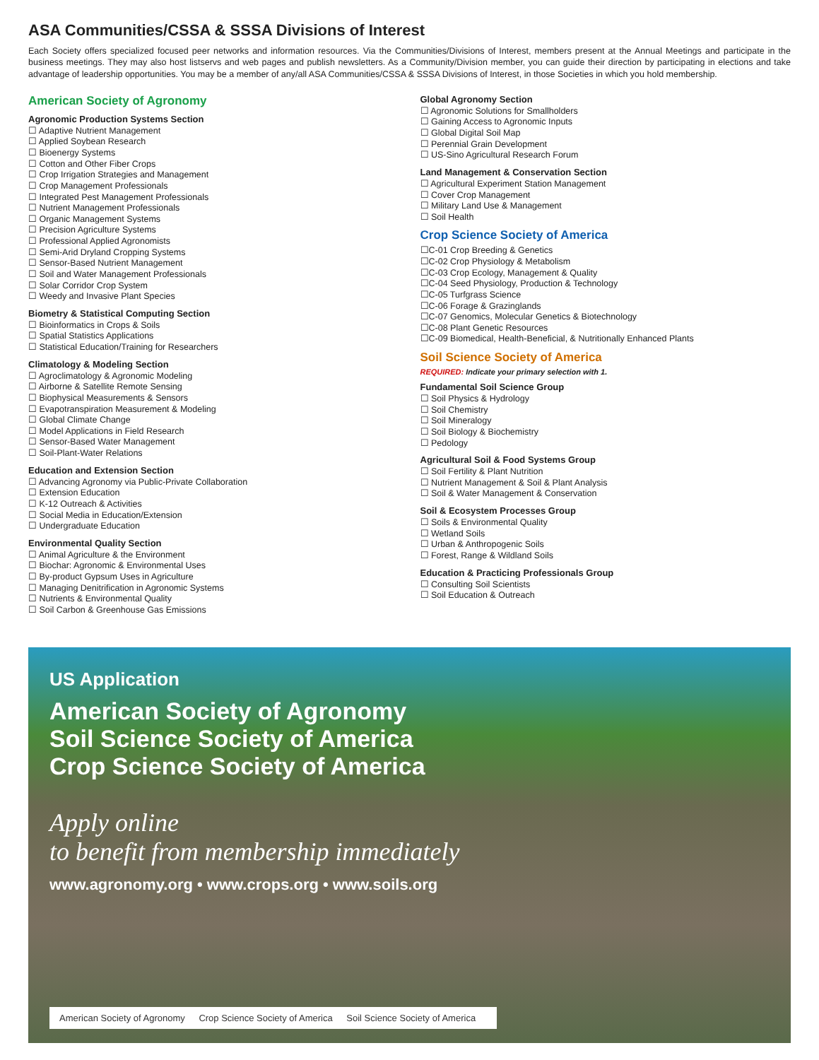ASA Communities/CSSA & SSSA Divisions of Interest
Each Society offers specialized focused peer networks and information resources. Via the Communities/Divisions of Interest, members present at the Annual Meetings and participate in the business meetings. They may also host listservs and web pages and publish newsletters. As a Community/Division member, you can guide their direction by participating in elections and take advantage of leadership opportunities. You may be a member of any/all ASA Communities/CSSA & SSSA Divisions of Interest, in those Societies in which you hold membership.
American Society of Agronomy
Agronomic Production Systems Section
☐ Adaptive Nutrient Management
☐ Applied Soybean Research
☐ Bioenergy Systems
☐ Cotton and Other Fiber Crops
☐ Crop Irrigation Strategies and Management
☐ Crop Management Professionals
☐ Integrated Pest Management Professionals
☐ Nutrient Management Professionals
☐ Organic Management Systems
☐ Precision Agriculture Systems
☐ Professional Applied Agronomists
☐ Semi-Arid Dryland Cropping Systems
☐ Sensor-Based Nutrient Management
☐ Soil and Water Management Professionals
☐ Solar Corridor Crop System
☐ Weedy and Invasive Plant Species
Biometry & Statistical Computing Section
☐ Bioinformatics in Crops & Soils
☐ Spatial Statistics Applications
☐ Statistical Education/Training for Researchers
Climatology & Modeling Section
☐ Agroclimatology & Agronomic Modeling
☐ Airborne & Satellite Remote Sensing
☐ Biophysical Measurements & Sensors
☐ Evapotranspiration Measurement & Modeling
☐ Global Climate Change
☐ Model Applications in Field Research
☐ Sensor-Based Water Management
☐ Soil-Plant-Water Relations
Education and Extension Section
☐ Advancing Agronomy via Public-Private Collaboration
☐ Extension Education
☐ K-12 Outreach & Activities
☐ Social Media in Education/Extension
☐ Undergraduate Education
Environmental Quality Section
☐ Animal Agriculture & the Environment
☐ Biochar: Agronomic & Environmental Uses
☐ By-product Gypsum Uses in Agriculture
☐ Managing Denitrification in Agronomic Systems
☐ Nutrients & Environmental Quality
☐ Soil Carbon & Greenhouse Gas Emissions
Global Agronomy Section
☐ Agronomic Solutions for Smallholders
☐ Gaining Access to Agronomic Inputs
☐ Global Digital Soil Map
☐ Perennial Grain Development
☐ US-Sino Agricultural Research Forum
Land Management & Conservation Section
☐ Agricultural Experiment Station Management
☐ Cover Crop Management
☐ Military Land Use & Management
☐ Soil Health
Crop Science Society of America
☐C-01 Crop Breeding & Genetics
☐C-02 Crop Physiology & Metabolism
☐C-03 Crop Ecology, Management & Quality
☐C-04 Seed Physiology, Production & Technology
☐C-05 Turfgrass Science
☐C-06 Forage & Grazinglands
☐C-07 Genomics, Molecular Genetics & Biotechnology
☐C-08 Plant Genetic Resources
☐C-09 Biomedical, Health-Beneficial, & Nutritionally Enhanced Plants
Soil Science Society of America
REQUIRED: Indicate your primary selection with 1.
Fundamental Soil Science Group
☐ Soil Physics & Hydrology
☐ Soil Chemistry
☐ Soil Mineralogy
☐ Soil Biology & Biochemistry
☐ Pedology
Agricultural Soil & Food Systems Group
☐ Soil Fertility & Plant Nutrition
☐ Nutrient Management & Soil & Plant Analysis
☐ Soil & Water Management & Conservation
Soil & Ecosystem Processes Group
☐ Soils & Environmental Quality
☐ Wetland Soils
☐ Urban & Anthropogenic Soils
☐ Forest, Range & Wildland Soils
Education & Practicing Professionals Group
☐ Consulting Soil Scientists
☐ Soil Education & Outreach
US Application
American Society of Agronomy
Soil Science Society of America
Crop Science Society of America
Apply online
to benefit from membership immediately
www.agronomy.org • www.crops.org • www.soils.org
American Society of Agronomy Crop Science Society of America Soil Science Society of America